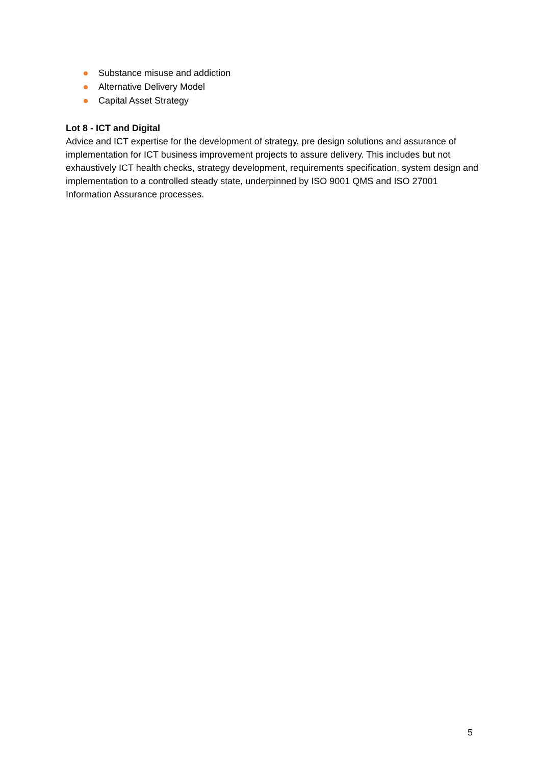Substance misuse and addiction
Alternative Delivery Model
Capital Asset Strategy
Lot 8 - ICT and Digital
Advice and ICT expertise for the development of strategy, pre design solutions and assurance of implementation for ICT business improvement projects to assure delivery. This includes but not exhaustively ICT health checks, strategy development, requirements specification, system design and implementation to a controlled steady state, underpinned by ISO 9001 QMS and ISO 27001 Information Assurance processes.
5